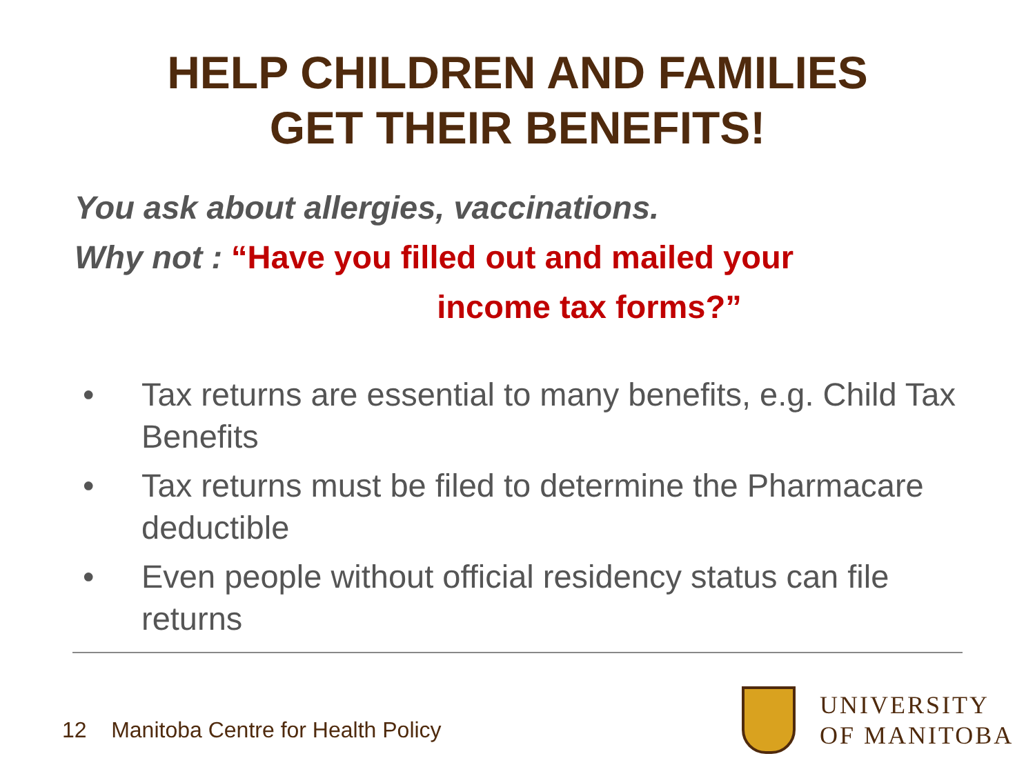HELP CHILDREN AND FAMILIES
GET THEIR BENEFITS!
You ask about allergies, vaccinations.
Why not : “Have you filled out and mailed your
income tax forms?”
• Tax returns are essential to many benefits, e.g. Child Tax Benefits
• Tax returns must be filed to determine the Pharmacare deductible
• Even people without official residency status can file returns
12 Manitoba Centre for Health Policy
UNIVERSITY
OF MANITOBA